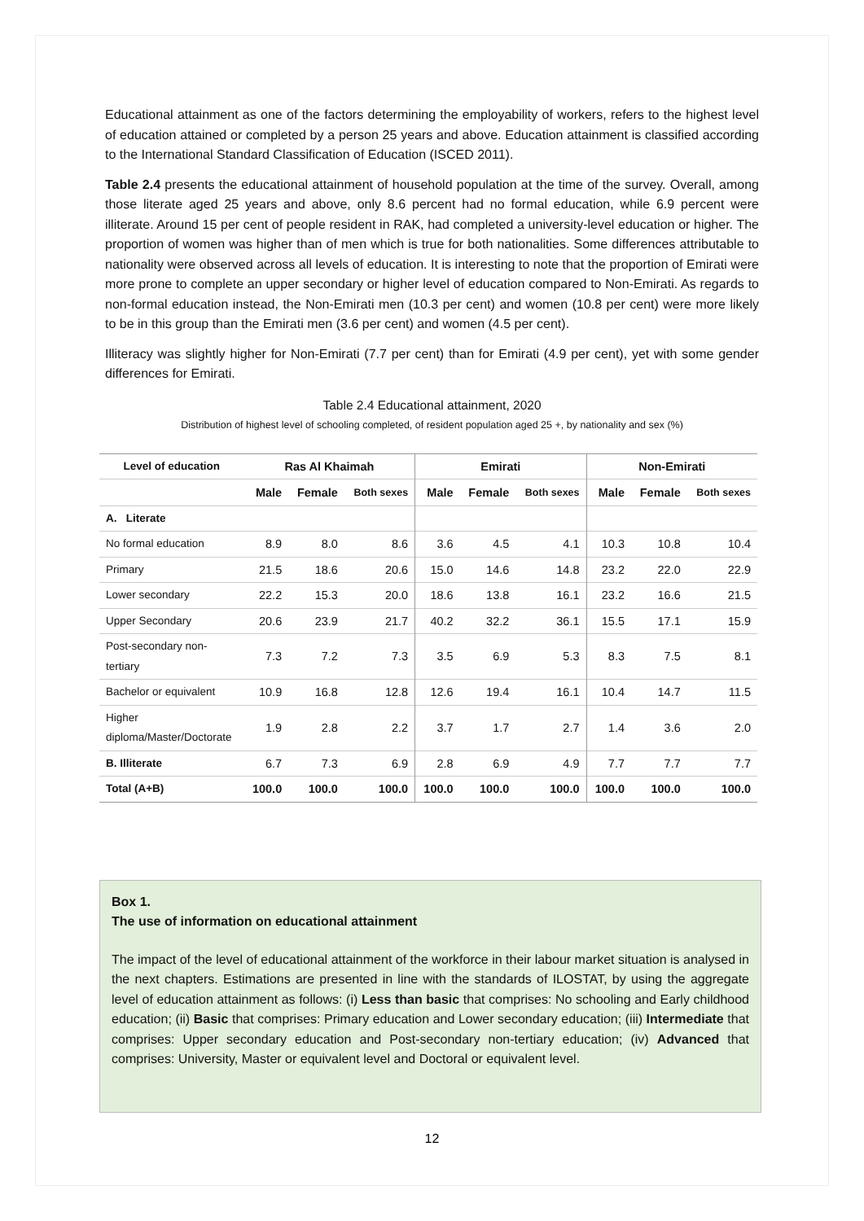Educational attainment as one of the factors determining the employability of workers, refers to the highest level of education attained or completed by a person 25 years and above. Education attainment is classified according to the International Standard Classification of Education (ISCED 2011).
Table 2.4 presents the educational attainment of household population at the time of the survey. Overall, among those literate aged 25 years and above, only 8.6 percent had no formal education, while 6.9 percent were illiterate. Around 15 per cent of people resident in RAK, had completed a university-level education or higher. The proportion of women was higher than of men which is true for both nationalities. Some differences attributable to nationality were observed across all levels of education. It is interesting to note that the proportion of Emirati were more prone to complete an upper secondary or higher level of education compared to Non-Emirati. As regards to non-formal education instead, the Non-Emirati men (10.3 per cent) and women (10.8 per cent) were more likely to be in this group than the Emirati men (3.6 per cent) and women (4.5 per cent).
Illiteracy was slightly higher for Non-Emirati (7.7 per cent) than for Emirati (4.9 per cent), yet with some gender differences for Emirati.
Table 2.4 Educational attainment, 2020
Distribution of highest level of schooling completed, of resident population aged 25 +, by nationality and sex (%)
| Level of education | Ras Al Khaimah | | | Emirati | | | Non-Emirati | | |
| --- | --- | --- | --- | --- | --- | --- | --- | --- | --- |
| | Male | Female | Both sexes | Male | Female | Both sexes | Male | Female | Both sexes |
| A. Literate | | | | | | | | | |
| No formal education | 8.9 | 8.0 | 8.6 | 3.6 | 4.5 | 4.1 | 10.3 | 10.8 | 10.4 |
| Primary | 21.5 | 18.6 | 20.6 | 15.0 | 14.6 | 14.8 | 23.2 | 22.0 | 22.9 |
| Lower secondary | 22.2 | 15.3 | 20.0 | 18.6 | 13.8 | 16.1 | 23.2 | 16.6 | 21.5 |
| Upper Secondary | 20.6 | 23.9 | 21.7 | 40.2 | 32.2 | 36.1 | 15.5 | 17.1 | 15.9 |
| Post-secondary non- tertiary | 7.3 | 7.2 | 7.3 | 3.5 | 6.9 | 5.3 | 8.3 | 7.5 | 8.1 |
| Bachelor or equivalent | 10.9 | 16.8 | 12.8 | 12.6 | 19.4 | 16.1 | 10.4 | 14.7 | 11.5 |
| Higher diploma/Master/Doctorate | 1.9 | 2.8 | 2.2 | 3.7 | 1.7 | 2.7 | 1.4 | 3.6 | 2.0 |
| B. Illiterate | 6.7 | 7.3 | 6.9 | 2.8 | 6.9 | 4.9 | 7.7 | 7.7 | 7.7 |
| Total (A+B) | 100.0 | 100.0 | 100.0 | 100.0 | 100.0 | 100.0 | 100.0 | 100.0 | 100.0 |
Box 1.
The use of information on educational attainment
The impact of the level of educational attainment of the workforce in their labour market situation is analysed in the next chapters. Estimations are presented in line with the standards of ILOSTAT, by using the aggregate level of education attainment as follows: (i) Less than basic that comprises: No schooling and Early childhood education; (ii) Basic that comprises: Primary education and Lower secondary education; (iii) Intermediate that comprises: Upper secondary education and Post-secondary non-tertiary education; (iv) Advanced that comprises: University, Master or equivalent level and Doctoral or equivalent level.
12